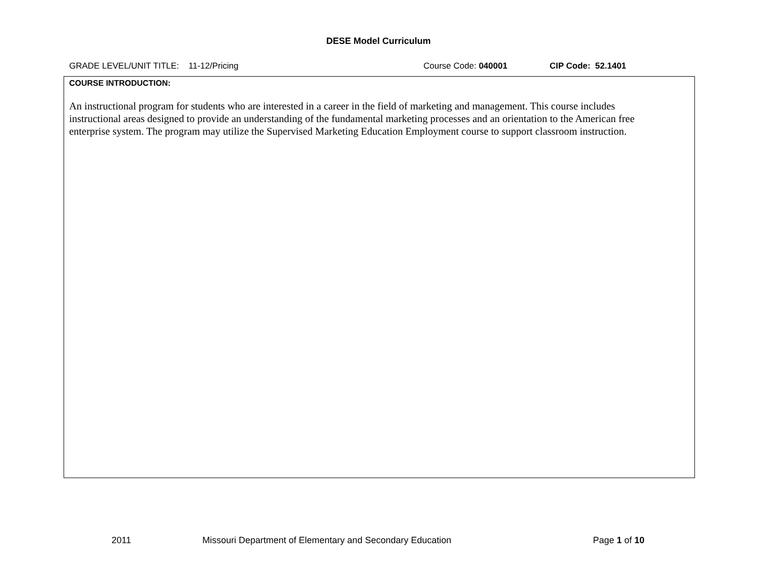DESE Model Curriculum
GRADE LEVEL/UNIT TITLE: 11-12/Pricing Course Code: 040001 CIP Code: 52.1401
| COURSE INTRODUCTION: An instructional program for students who are interested in a career in the field of marketing and management. This course includes instructional areas designed to provide an understanding of the fundamental marketing processes and an orientation to the American free enterprise system. The program may utilize the Supervised Marketing Education Employment course to support classroom instruction. |
2011 Missouri Department of Elementary and Secondary Education Page 1 of 10